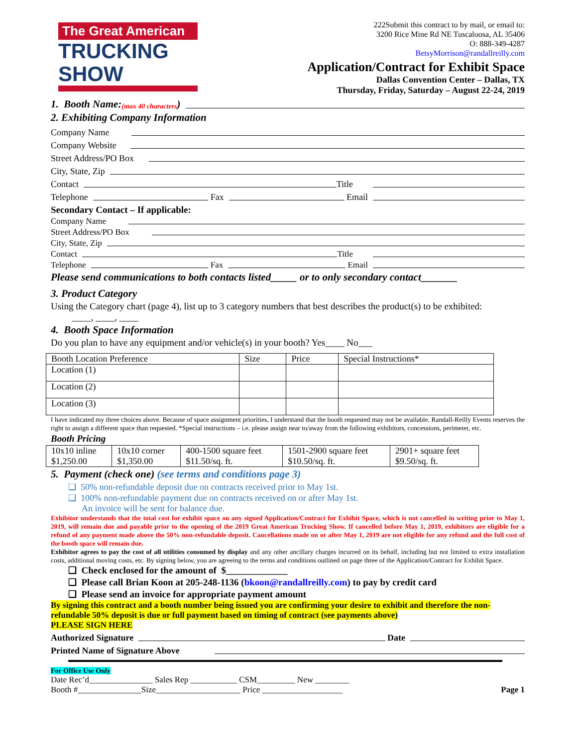The Great American
TRUCKING SHOW
222Submit this contract to by mail, or email to:
3200 Rice Mine Rd NE Tuscaloosa, AL 35406
O: 888-349-4287
BetsyMorrison@randallreilly.com
Application/Contract for Exhibit Space
Dallas Convention Center – Dallas, TX
Thursday, Friday, Saturday – August 22-24, 2019
1. Booth Name: (max 40 characters)
2. Exhibiting Company Information
Company Name
Company Website
Street Address/PO Box
City, State, Zip
Contact Title
Telephone Fax Email
Secondary Contact – If applicable:
Company Name
Street Address/PO Box
City, State, Zip
Contact Title
Telephone Fax Email
Please send communications to both contacts listed_____ or to only secondary contact_______
3. Product Category
Using the Category chart (page 4), list up to 3 category numbers that best describes the product(s) to be exhibited:
____, ____, ____
4. Booth Space Information
Do you plan to have any equipment and/or vehicle(s) in your booth? Yes____ No___
| Booth Location Preference | Size | Price | Special Instructions* |
| --- | --- | --- | --- |
| Location (1) | | | |
| Location (2) | | | |
| Location (3) | | | |
I have indicated my three choices above. Because of space assignment priorities, I understand that the booth requested may not be available. Randall-Reilly Events reserves the right to assign a different space than requested. *Special instructions – i.e. please assign near to/away from the following exhibitors, concessions, perimeter, etc.
Booth Pricing
| 10x10 inline $1,250.00 | 10x10 corner $1,350.00 | 400-1500 square feet $11.50/sq. ft. | 1501-2900 square feet $10.50/sq. ft. | 2901+ square feet $9.50/sq. ft. |
5. Payment (check one) (see terms and conditions page 3)
❑ 50% non-refundable deposit due on contracts received prior to May 1st.
❑ 100% non-refundable payment due on contracts received on or after May 1st.
An invoice will be sent for balance due.
Exhibitor understands that the total cost for exhibit space on any signed Application/Contract for Exhibit Space, which is not cancelled in writing prior to May 1, 2019, will remain due and payable prior to the opening of the 2019 Great American Trucking Show. If cancelled before May 1, 2019, exhibitors are eligible for a refund of any payment made above the 50% non-refundable deposit. Cancellations made on or after May 1, 2019 are not eligible for any refund and the full cost of the booth space will remain due.
Exhibitor agrees to pay the cost of all utilities consumed by display and any other ancillary charges incurred on its behalf, including but not limited to extra installation costs, additional moving costs, etc. By signing below, you are agreeing to the terms and conditions outlined on page three of the Application/Contract for Exhibit Space.
❑ Check enclosed for the amount of $_____________
❑ Please call Brian Koon at 205-248-1136 (bkoon@randallreilly.com) to pay by credit card
❑ Please send an invoice for appropriate payment amount
By signing this contract and a booth number being issued you are confirming your desire to exhibit and therefore the non-refundable 50% deposit is due or full payment based on timing of contract (see payments above)
PLEASE SIGN HERE
Authorized Signature Date
Printed Name of Signature Above
For Office Use Only
Date Rec’d_______________ Sales Rep ___________ CSM_________ New ________
Booth #_______________Size____________________ Price ___________________ Page 1